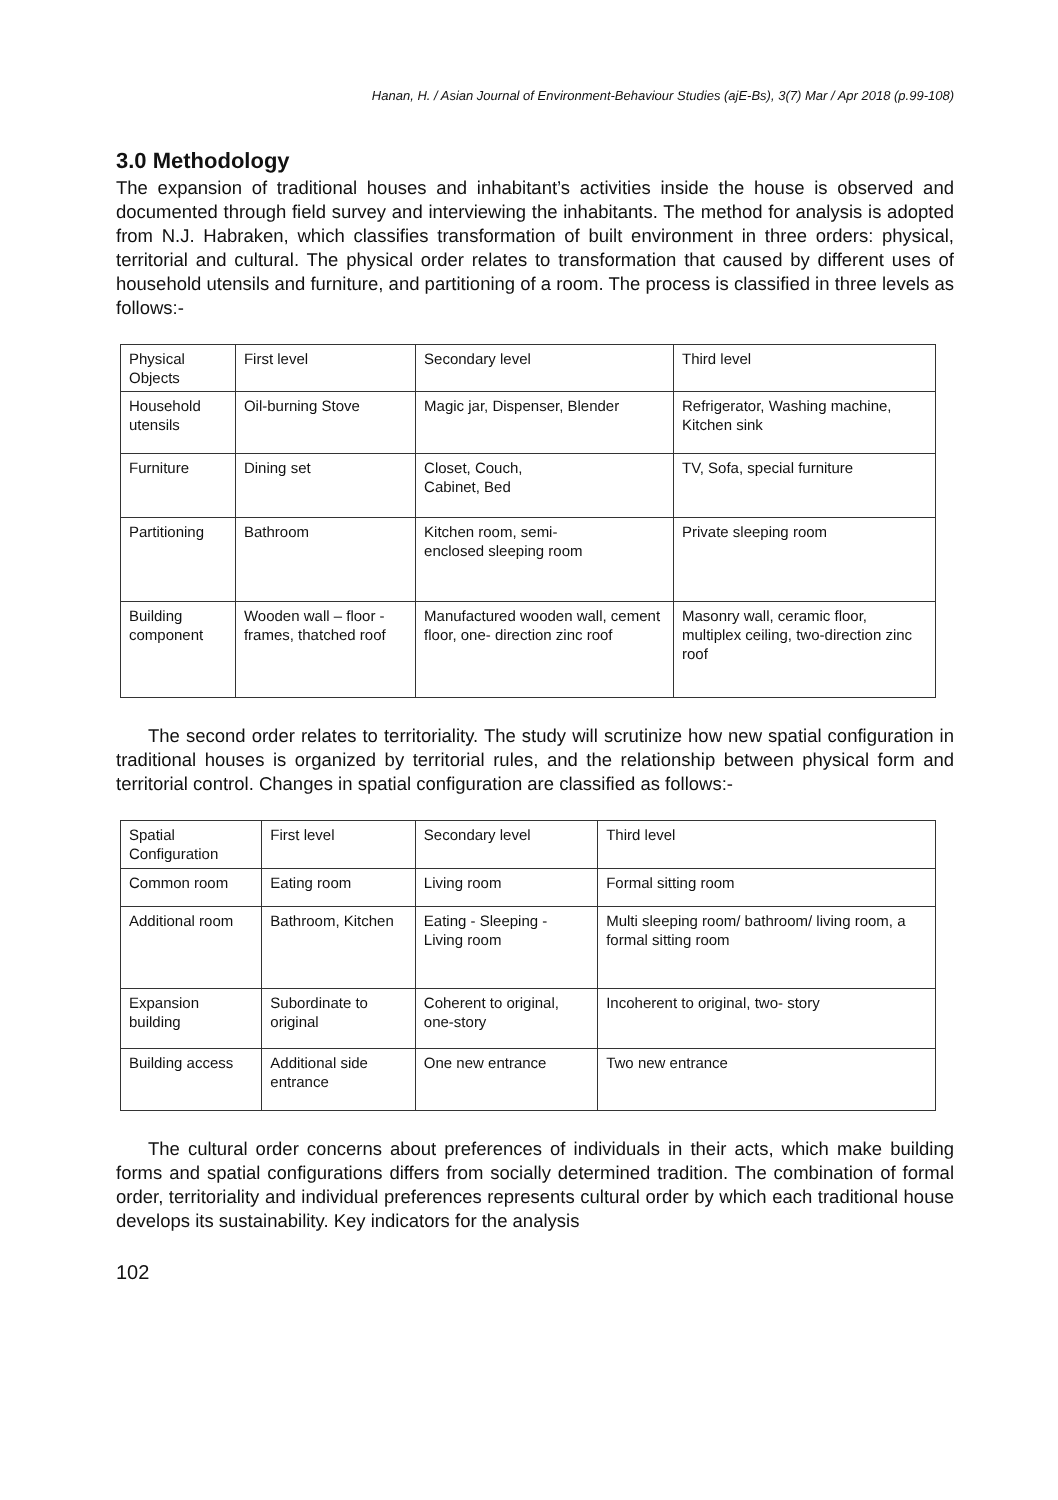Hanan, H. / Asian Journal of Environment-Behaviour Studies (ajE-Bs), 3(7) Mar / Apr 2018 (p.99-108)
3.0 Methodology
The expansion of traditional houses and inhabitant’s activities inside the house is observed and documented through field survey and interviewing the inhabitants. The method for analysis is adopted from N.J. Habraken, which classifies transformation of built environment in three orders: physical, territorial and cultural. The physical order relates to transformation that caused by different uses of household utensils and furniture, and partitioning of a room. The process is classified in three levels as follows:-
| Physical Objects | First level | Secondary level | Third level |
| Household utensils | Oil-burning Stove | Magic jar, Dispenser, Blender | Refrigerator, Washing machine, Kitchen sink |
| Furniture | Dining set | Closet, Couch, Cabinet, Bed | TV, Sofa, special furniture |
| Partitioning | Bathroom | Kitchen room, semi- enclosed sleeping room | Private sleeping room |
| Building component | Wooden wall – floor - frames, thatched roof | Manufactured wooden wall, cement floor, one- direction zinc roof | Masonry wall, ceramic floor, multiplex ceiling, two-direction zinc roof |
The second order relates to territoriality. The study will scrutinize how new spatial configuration in traditional houses is organized by territorial rules, and the relationship between physical form and territorial control. Changes in spatial configuration are classified as follows:-
| Spatial Configuration | First level | Secondary level | Third level |
| Common room | Eating room | Living room | Formal sitting room |
| Additional room | Bathroom, Kitchen | Eating - Sleeping - Living room | Multi sleeping room/ bathroom/ living room, a formal sitting room |
| Expansion building | Subordinate to original | Coherent to original, one-story | Incoherent to original, two- story |
| Building access | Additional side entrance | One new entrance | Two new entrance |
The cultural order concerns about preferences of individuals in their acts, which make building forms and spatial configurations differs from socially determined tradition. The combination of formal order, territoriality and individual preferences represents cultural order by which each traditional house develops its sustainability. Key indicators for the analysis
102